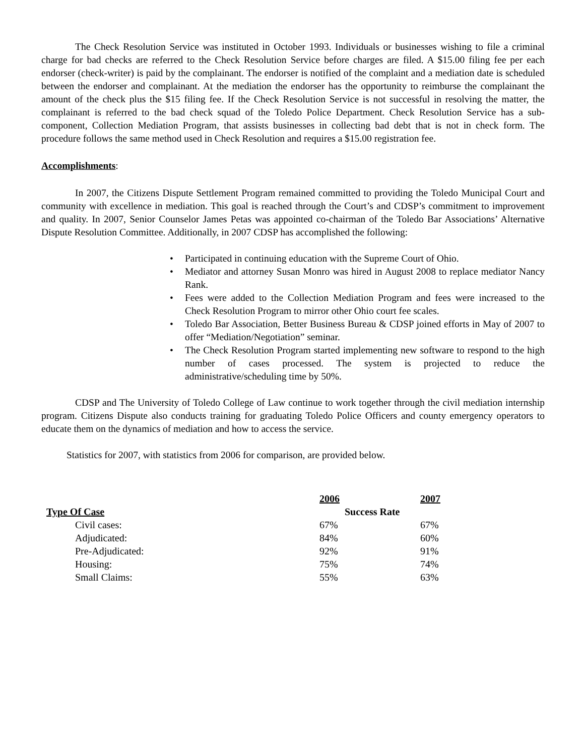The Check Resolution Service was instituted in October 1993. Individuals or businesses wishing to file a criminal charge for bad checks are referred to the Check Resolution Service before charges are filed. A $15.00 filing fee per each endorser (check-writer) is paid by the complainant. The endorser is notified of the complaint and a mediation date is scheduled between the endorser and complainant. At the mediation the endorser has the opportunity to reimburse the complainant the amount of the check plus the $15 filing fee. If the Check Resolution Service is not successful in resolving the matter, the complainant is referred to the bad check squad of the Toledo Police Department. Check Resolution Service has a sub-component, Collection Mediation Program, that assists businesses in collecting bad debt that is not in check form. The procedure follows the same method used in Check Resolution and requires a $15.00 registration fee.
Accomplishments:
In 2007, the Citizens Dispute Settlement Program remained committed to providing the Toledo Municipal Court and community with excellence in mediation. This goal is reached through the Court’s and CDSP’s commitment to improvement and quality. In 2007, Senior Counselor James Petas was appointed co-chairman of the Toledo Bar Associations’ Alternative Dispute Resolution Committee. Additionally, in 2007 CDSP has accomplished the following:
• Participated in continuing education with the Supreme Court of Ohio.
• Mediator and attorney Susan Monro was hired in August 2008 to replace mediator Nancy Rank.
• Fees were added to the Collection Mediation Program and fees were increased to the Check Resolution Program to mirror other Ohio court fee scales.
• Toledo Bar Association, Better Business Bureau & CDSP joined efforts in May of 2007 to offer “Mediation/Negotiation” seminar.
• The Check Resolution Program started implementing new software to respond to the high number of cases processed. The system is projected to reduce the administrative/scheduling time by 50%.
CDSP and The University of Toledo College of Law continue to work together through the civil mediation internship program. Citizens Dispute also conducts training for graduating Toledo Police Officers and county emergency operators to educate them on the dynamics of mediation and how to access the service.
Statistics for 2007, with statistics from 2006 for comparison, are provided below.
| | 2006 | 2007 |
| --- | --- | --- |
| Type Of Case | Success Rate | |
| Civil cases: | 67% | 67% |
| Adjudicated: | 84% | 60% |
| Pre-Adjudicated: | 92% | 91% |
| Housing: | 75% | 74% |
| Small Claims: | 55% | 63% |